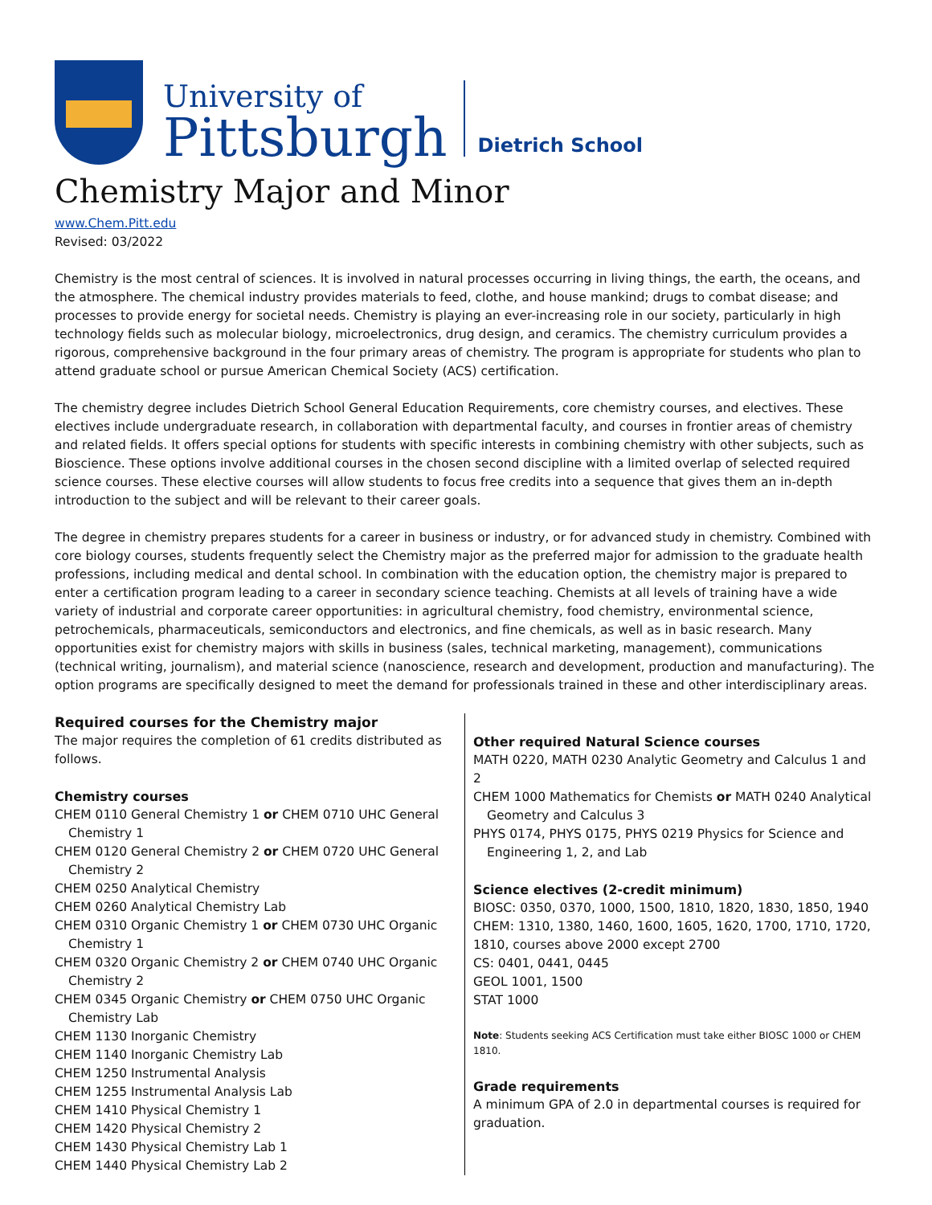University of
Pittsburgh
Dietrich School
Chemistry Major and Minor
www.Chem.Pitt.edu
Revised: 03/2022
Chemistry is the most central of sciences. It is involved in natural processes occurring in living things, the earth, the oceans, and the atmosphere. The chemical industry provides materials to feed, clothe, and house mankind; drugs to combat disease; and processes to provide energy for societal needs. Chemistry is playing an ever-increasing role in our society, particularly in high technology fields such as molecular biology, microelectronics, drug design, and ceramics. The chemistry curriculum provides a rigorous, comprehensive background in the four primary areas of chemistry. The program is appropriate for students who plan to attend graduate school or pursue American Chemical Society (ACS) certification.
The chemistry degree includes Dietrich School General Education Requirements, core chemistry courses, and electives. These electives include undergraduate research, in collaboration with departmental faculty, and courses in frontier areas of chemistry and related fields. It offers special options for students with specific interests in combining chemistry with other subjects, such as Bioscience. These options involve additional courses in the chosen second discipline with a limited overlap of selected required science courses. These elective courses will allow students to focus free credits into a sequence that gives them an in-depth introduction to the subject and will be relevant to their career goals.
The degree in chemistry prepares students for a career in business or industry, or for advanced study in chemistry. Combined with core biology courses, students frequently select the Chemistry major as the preferred major for admission to the graduate health professions, including medical and dental school. In combination with the education option, the chemistry major is prepared to enter a certification program leading to a career in secondary science teaching. Chemists at all levels of training have a wide variety of industrial and corporate career opportunities: in agricultural chemistry, food chemistry, environmental science, petrochemicals, pharmaceuticals, semiconductors and electronics, and fine chemicals, as well as in basic research. Many opportunities exist for chemistry majors with skills in business (sales, technical marketing, management), communications (technical writing, journalism), and material science (nanoscience, research and development, production and manufacturing). The option programs are specifically designed to meet the demand for professionals trained in these and other interdisciplinary areas.
Required courses for the Chemistry major
The major requires the completion of 61 credits distributed as follows.
Chemistry courses
CHEM 0110 General Chemistry 1 or CHEM 0710 UHC General Chemistry 1
CHEM 0120 General Chemistry 2 or CHEM 0720 UHC General Chemistry 2
CHEM 0250 Analytical Chemistry
CHEM 0260 Analytical Chemistry Lab
CHEM 0310 Organic Chemistry 1 or CHEM 0730 UHC Organic Chemistry 1
CHEM 0320 Organic Chemistry 2 or CHEM 0740 UHC Organic Chemistry 2
CHEM 0345 Organic Chemistry or CHEM 0750 UHC Organic Chemistry Lab
CHEM 1130 Inorganic Chemistry
CHEM 1140 Inorganic Chemistry Lab
CHEM 1250 Instrumental Analysis
CHEM 1255 Instrumental Analysis Lab
CHEM 1410 Physical Chemistry 1
CHEM 1420 Physical Chemistry 2
CHEM 1430 Physical Chemistry Lab 1
CHEM 1440 Physical Chemistry Lab 2
Other required Natural Science courses
MATH 0220, MATH 0230 Analytic Geometry and Calculus 1 and 2
CHEM 1000 Mathematics for Chemists or MATH 0240 Analytical Geometry and Calculus 3
PHYS 0174, PHYS 0175, PHYS 0219 Physics for Science and Engineering 1, 2, and Lab
Science electives (2-credit minimum)
BIOSC: 0350, 0370, 1000, 1500, 1810, 1820, 1830, 1850, 1940
CHEM: 1310, 1380, 1460, 1600, 1605, 1620, 1700, 1710, 1720, 1810, courses above 2000 except 2700
CS: 0401, 0441, 0445
GEOL 1001, 1500
STAT 1000
Note: Students seeking ACS Certification must take either BIOSC 1000 or CHEM 1810.
Grade requirements
A minimum GPA of 2.0 in departmental courses is required for graduation.